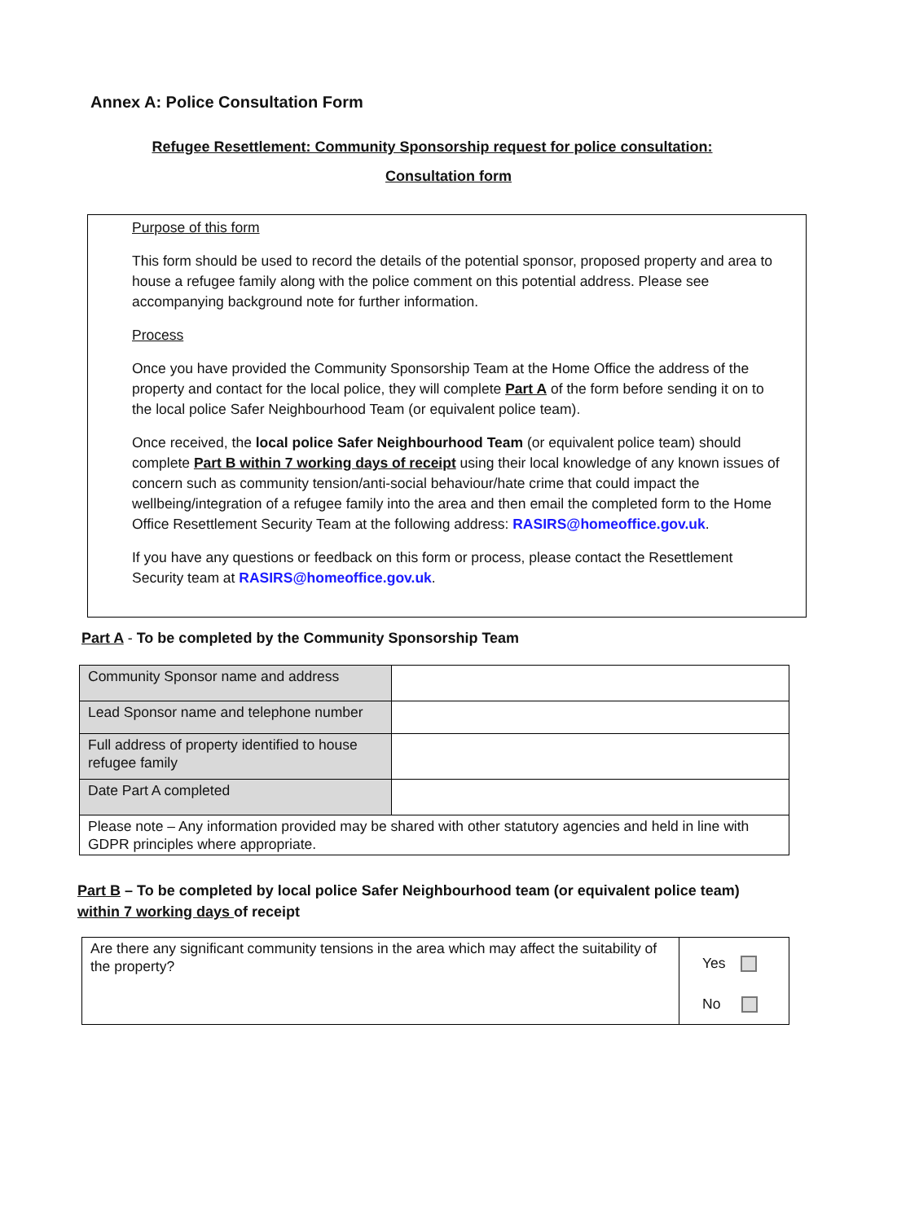Annex A: Police Consultation Form
Refugee Resettlement: Community Sponsorship request for police consultation:
Consultation form
Purpose of this form
This form should be used to record the details of the potential sponsor, proposed property and area to house a refugee family along with the police comment on this potential address. Please see accompanying background note for further information.
Process
Once you have provided the Community Sponsorship Team at the Home Office the address of the property and contact for the local police, they will complete Part A of the form before sending it on to the local police Safer Neighbourhood Team (or equivalent police team).
Once received, the local police Safer Neighbourhood Team (or equivalent police team) should complete Part B within 7 working days of receipt using their local knowledge of any known issues of concern such as community tension/anti-social behaviour/hate crime that could impact the wellbeing/integration of a refugee family into the area and then email the completed form to the Home Office Resettlement Security Team at the following address: RASIRS@homeoffice.gov.uk.
If you have any questions or feedback on this form or process, please contact the Resettlement Security team at RASIRS@homeoffice.gov.uk.
Part A - To be completed by the Community Sponsorship Team
| Community Sponsor name and address | |
| Lead Sponsor name and telephone number | |
| Full address of property identified to house refugee family | |
| Date Part A completed | |
| Please note – Any information provided may be shared with other statutory agencies and held in line with GDPR principles where appropriate. | |
Part B – To be completed by local police Safer Neighbourhood team (or equivalent police team) within 7 working days of receipt
| Are there any significant community tensions in the area which may affect the suitability of the property? | Yes No |